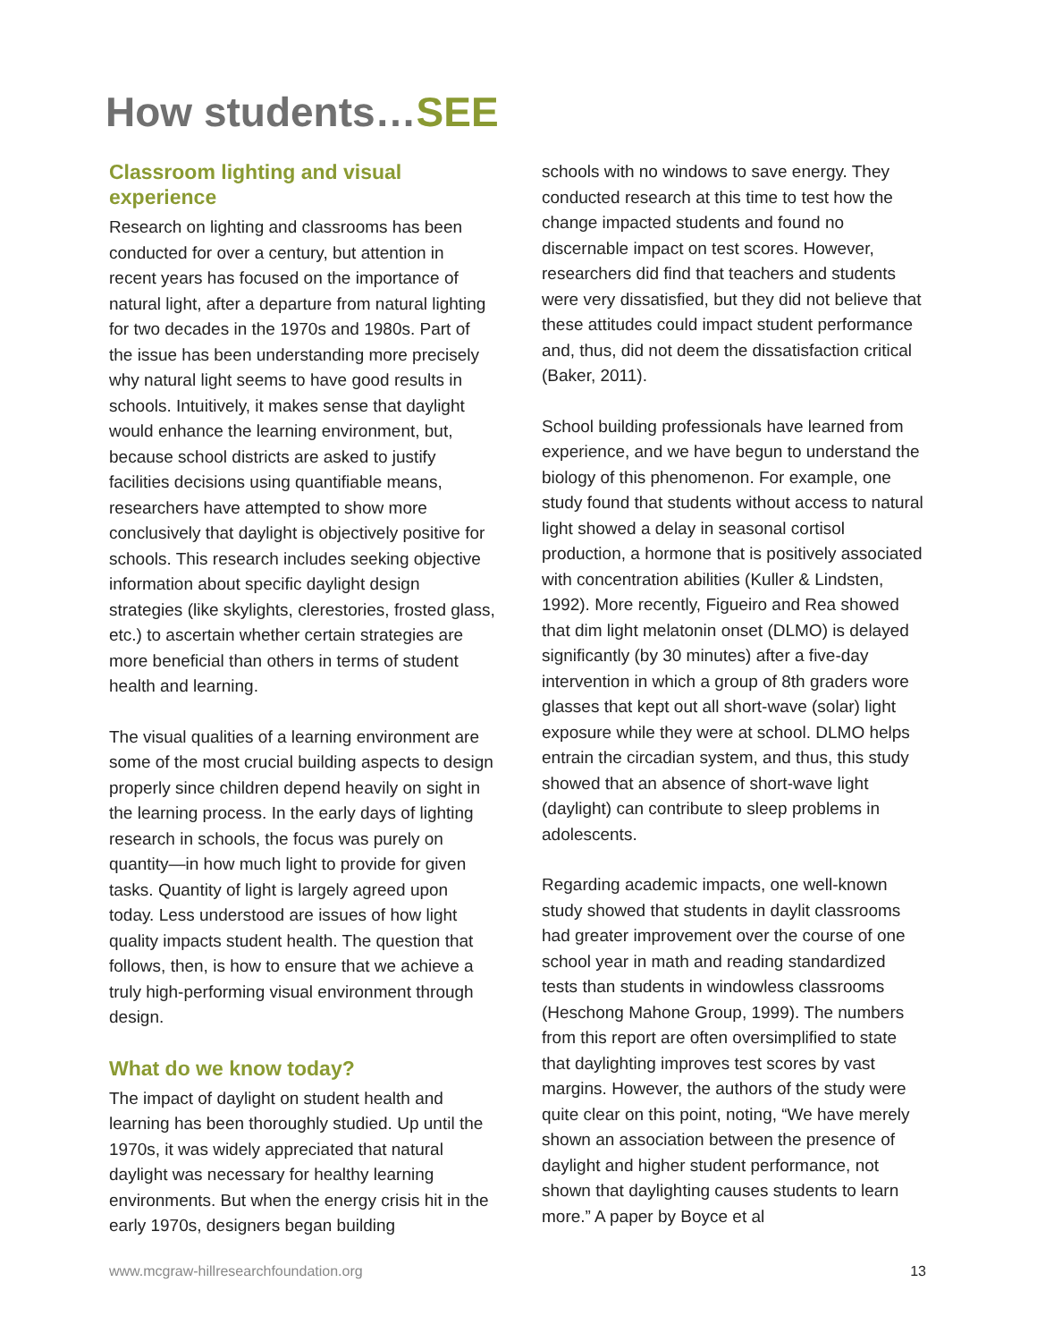How students…SEE
Classroom lighting and visual experience
Research on lighting and classrooms has been conducted for over a century, but attention in recent years has focused on the importance of natural light, after a departure from natural lighting for two decades in the 1970s and 1980s. Part of the issue has been understanding more precisely why natural light seems to have good results in schools. Intuitively, it makes sense that daylight would enhance the learning environment, but, because school districts are asked to justify facilities decisions using quantifiable means, researchers have attempted to show more conclusively that daylight is objectively positive for schools. This research includes seeking objective information about specific daylight design strategies (like skylights, clerestories, frosted glass, etc.) to ascertain whether certain strategies are more beneficial than others in terms of student health and learning.
The visual qualities of a learning environment are some of the most crucial building aspects to design properly since children depend heavily on sight in the learning process. In the early days of lighting research in schools, the focus was purely on quantity—in how much light to provide for given tasks. Quantity of light is largely agreed upon today. Less understood are issues of how light quality impacts student health. The question that follows, then, is how to ensure that we achieve a truly high-performing visual environment through design.
What do we know today?
The impact of daylight on student health and learning has been thoroughly studied. Up until the 1970s, it was widely appreciated that natural daylight was necessary for healthy learning environments. But when the energy crisis hit in the early 1970s, designers began building
schools with no windows to save energy. They conducted research at this time to test how the change impacted students and found no discernable impact on test scores. However, researchers did find that teachers and students were very dissatisfied, but they did not believe that these attitudes could impact student performance and, thus, did not deem the dissatisfaction critical (Baker, 2011).
School building professionals have learned from experience, and we have begun to understand the biology of this phenomenon. For example, one study found that students without access to natural light showed a delay in seasonal cortisol production, a hormone that is positively associated with concentration abilities (Kuller & Lindsten, 1992). More recently, Figueiro and Rea showed that dim light melatonin onset (DLMO) is delayed significantly (by 30 minutes) after a five-day intervention in which a group of 8th graders wore glasses that kept out all short-wave (solar) light exposure while they were at school. DLMO helps entrain the circadian system, and thus, this study showed that an absence of short-wave light (daylight) can contribute to sleep problems in adolescents.
Regarding academic impacts, one well-known study showed that students in daylit classrooms had greater improvement over the course of one school year in math and reading standardized tests than students in windowless classrooms (Heschong Mahone Group, 1999). The numbers from this report are often oversimplified to state that daylighting improves test scores by vast margins. However, the authors of the study were quite clear on this point, noting, “We have merely shown an association between the presence of daylight and higher student performance, not shown that daylighting causes students to learn more.” A paper by Boyce et al
www.mcgraw-hillresearchfoundation.org 13